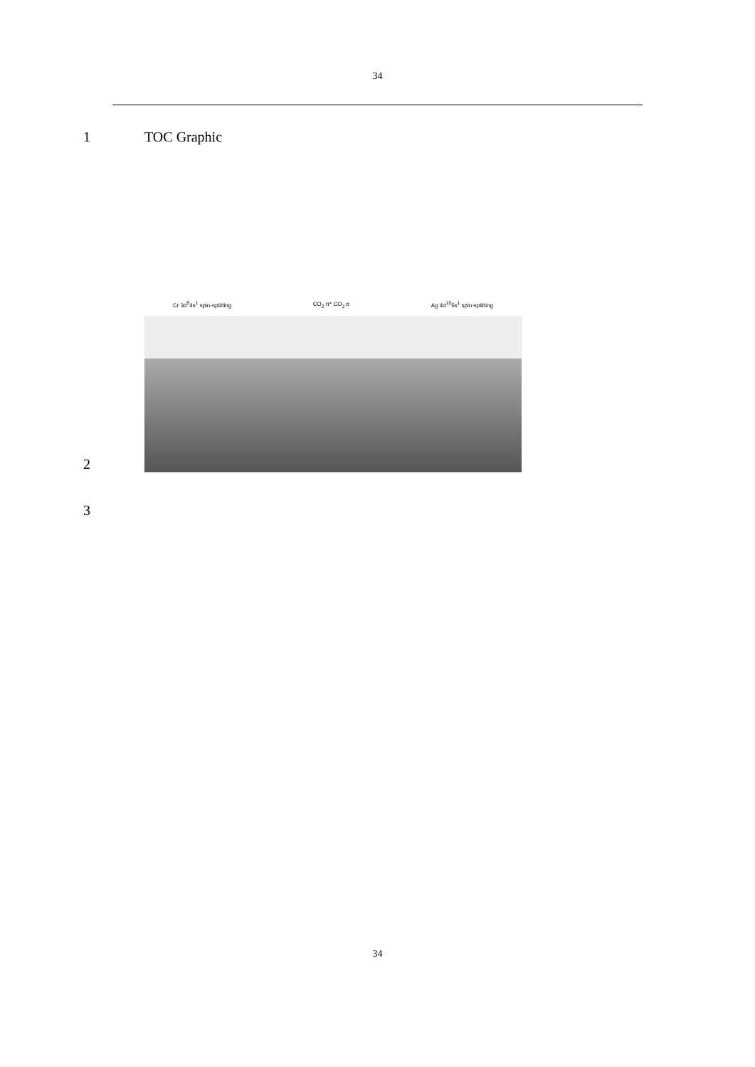34
1 TOC Graphic
2
Cr 3d<sup>5</sup>4s<sup>1</sup> spin-splitting CO<sub>2</sub> π* CO<sub>2</sub> σ Ag 4d<sup>10</sup>5s<sup>1</sup> spin-splitting
3
34